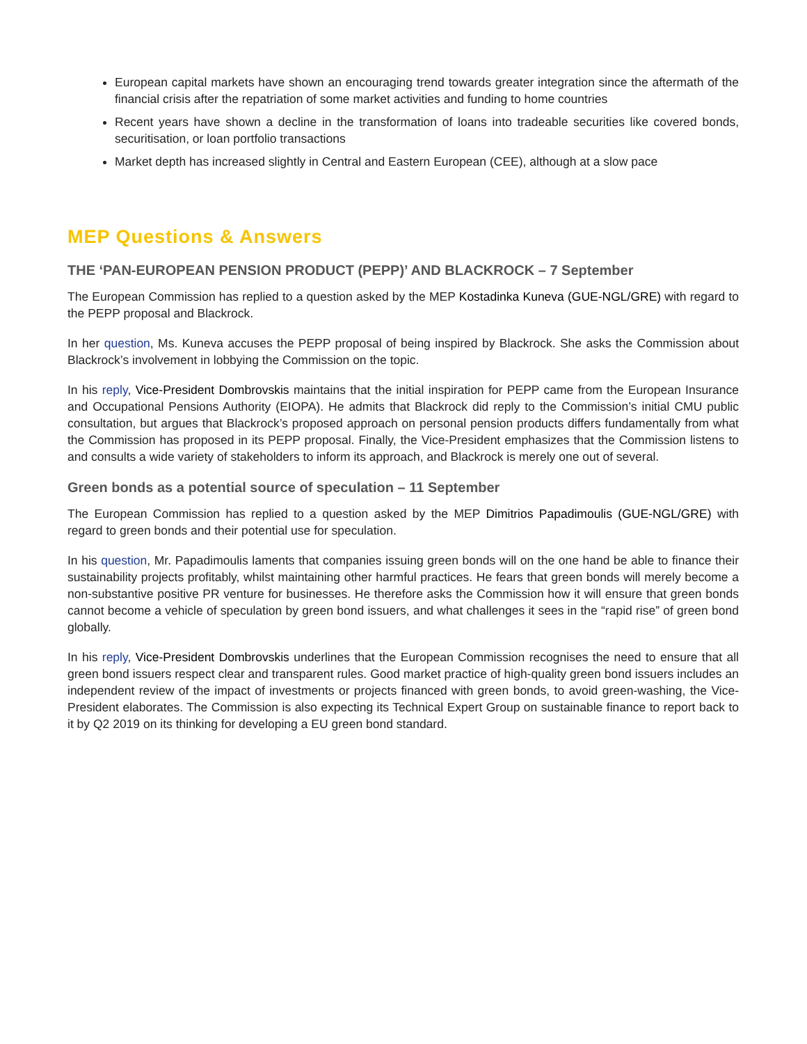European capital markets have shown an encouraging trend towards greater integration since the aftermath of the financial crisis after the repatriation of some market activities and funding to home countries
Recent years have shown a decline in the transformation of loans into tradeable securities like covered bonds, securitisation, or loan portfolio transactions
Market depth has increased slightly in Central and Eastern European (CEE), although at a slow pace
MEP Questions & Answers
THE ‘PAN-EUROPEAN PENSION PRODUCT (PEPP)’ AND BLACKROCK – 7 September
The European Commission has replied to a question asked by the MEP Kostadinka Kuneva (GUE-NGL/GRE) with regard to the PEPP proposal and Blackrock.
In her question, Ms. Kuneva accuses the PEPP proposal of being inspired by Blackrock. She asks the Commission about Blackrock’s involvement in lobbying the Commission on the topic.
In his reply, Vice-President Dombrovskis maintains that the initial inspiration for PEPP came from the European Insurance and Occupational Pensions Authority (EIOPA). He admits that Blackrock did reply to the Commission’s initial CMU public consultation, but argues that Blackrock’s proposed approach on personal pension products differs fundamentally from what the Commission has proposed in its PEPP proposal. Finally, the Vice-President emphasizes that the Commission listens to and consults a wide variety of stakeholders to inform its approach, and Blackrock is merely one out of several.
Green bonds as a potential source of speculation – 11 September
The European Commission has replied to a question asked by the MEP Dimitrios Papadimoulis (GUE-NGL/GRE) with regard to green bonds and their potential use for speculation.
In his question, Mr. Papadimoulis laments that companies issuing green bonds will on the one hand be able to finance their sustainability projects profitably, whilst maintaining other harmful practices. He fears that green bonds will merely become a non-substantive positive PR venture for businesses. He therefore asks the Commission how it will ensure that green bonds cannot become a vehicle of speculation by green bond issuers, and what challenges it sees in the “rapid rise” of green bond globally.
In his reply, Vice-President Dombrovskis underlines that the European Commission recognises the need to ensure that all green bond issuers respect clear and transparent rules. Good market practice of high-quality green bond issuers includes an independent review of the impact of investments or projects financed with green bonds, to avoid green-washing, the Vice-President elaborates. The Commission is also expecting its Technical Expert Group on sustainable finance to report back to it by Q2 2019 on its thinking for developing a EU green bond standard.